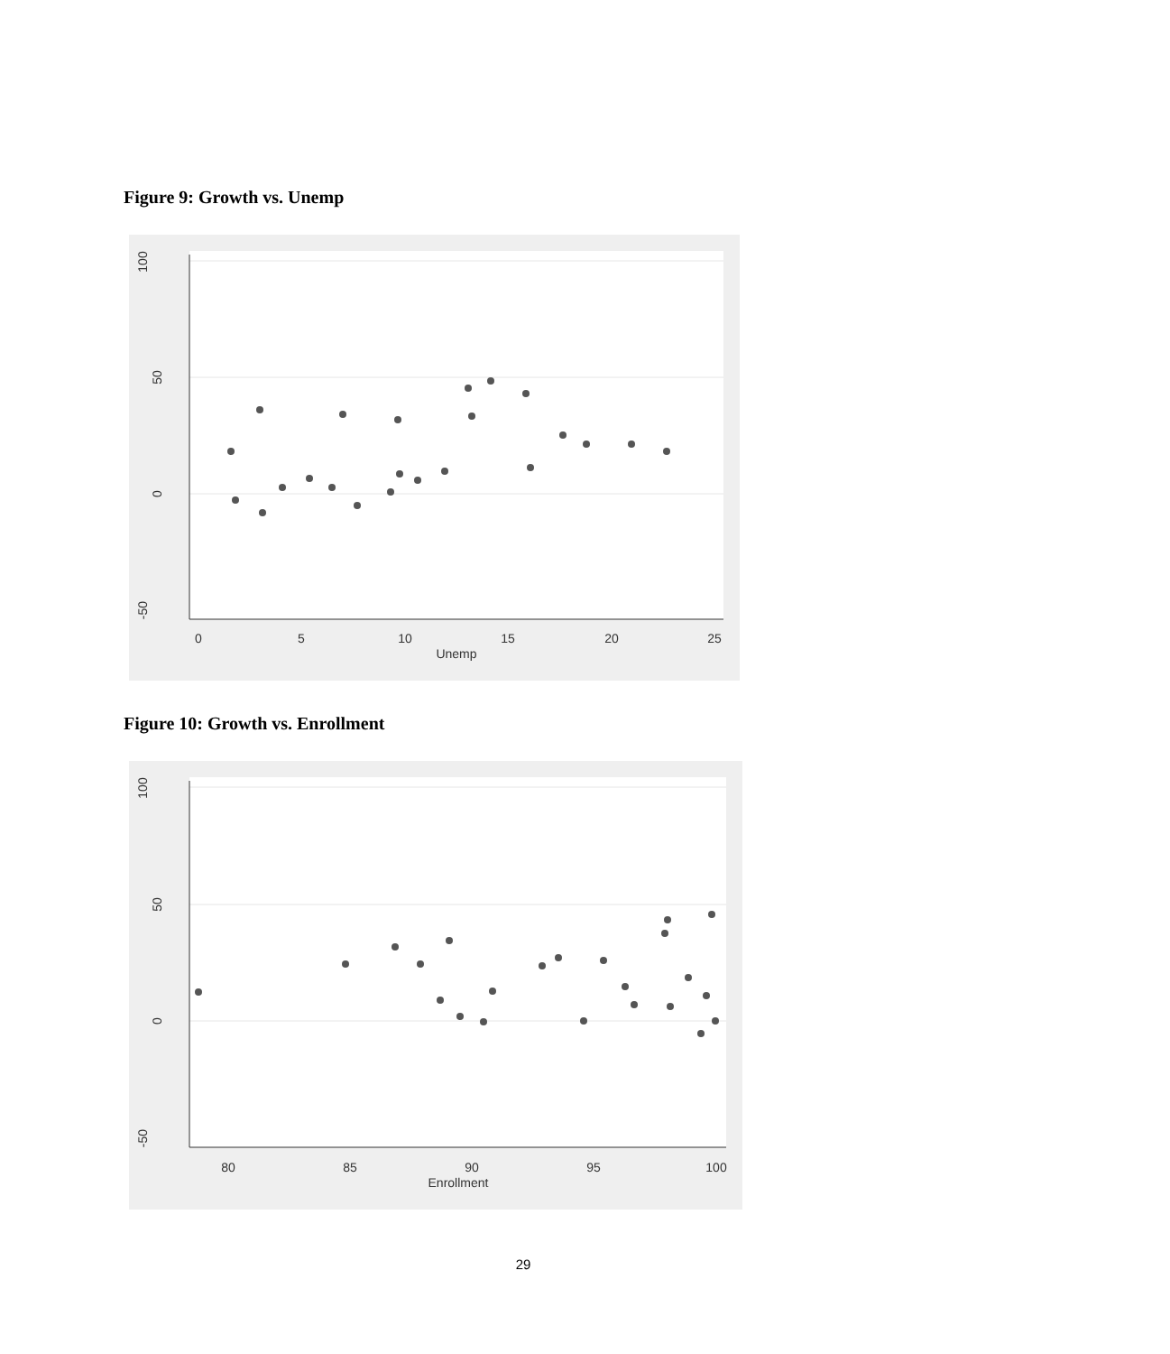Figure 9: Growth vs. Unemp
100
50
0
-50
0
5
10
15
20
25
Unemp
Figure 10: Growth vs. Enrollment
100
50
0
-50
80
85
90
95
100
Enrollment
29